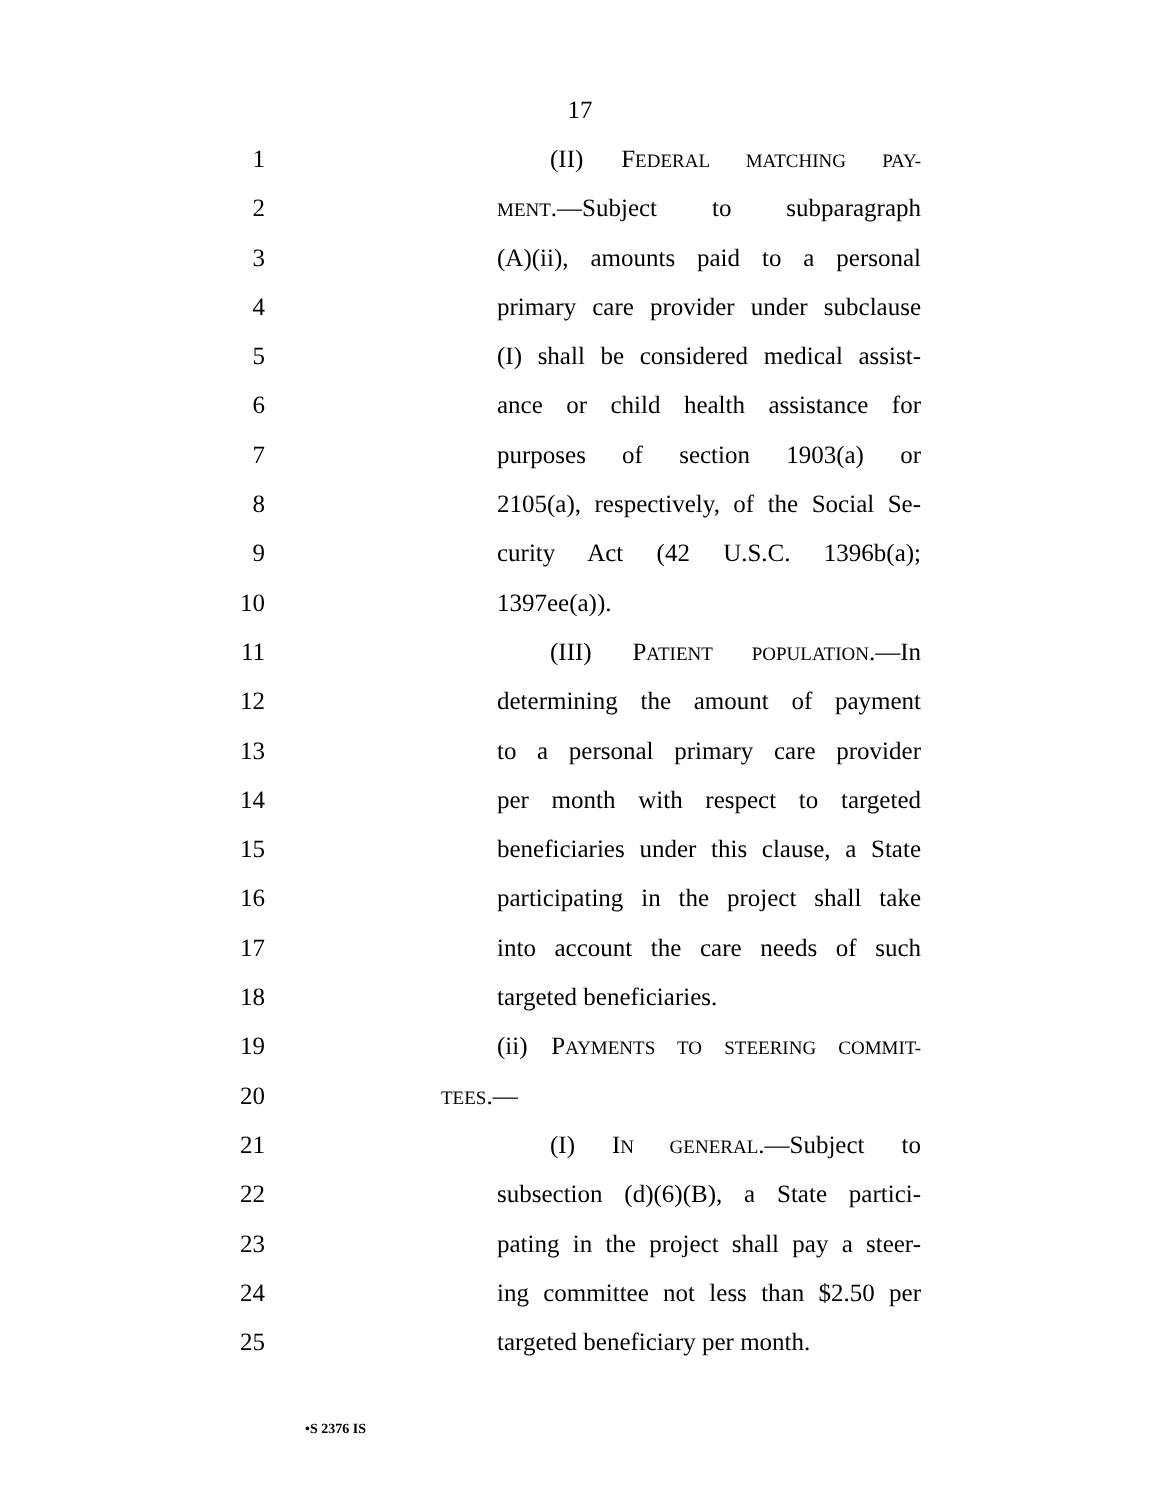17
1 (II) FEDERAL MATCHING PAY-
2 MENT.—Subject to subparagraph
3 (A)(ii), amounts paid to a personal
4 primary care provider under subclause
5 (I) shall be considered medical assist-
6 ance or child health assistance for
7 purposes of section 1903(a) or
8 2105(a), respectively, of the Social Se-
9 curity Act (42 U.S.C. 1396b(a);
10 1397ee(a)).
11 (III) PATIENT POPULATION.—In
12 determining the amount of payment
13 to a personal primary care provider
14 per month with respect to targeted
15 beneficiaries under this clause, a State
16 participating in the project shall take
17 into account the care needs of such
18 targeted beneficiaries.
19 (ii) PAYMENTS TO STEERING COMMIT-
20 TEES.—
21 (I) IN GENERAL.—Subject to
22 subsection (d)(6)(B), a State partici-
23 pating in the project shall pay a steer-
24 ing committee not less than $2.50 per
25 targeted beneficiary per month.
•S 2376 IS